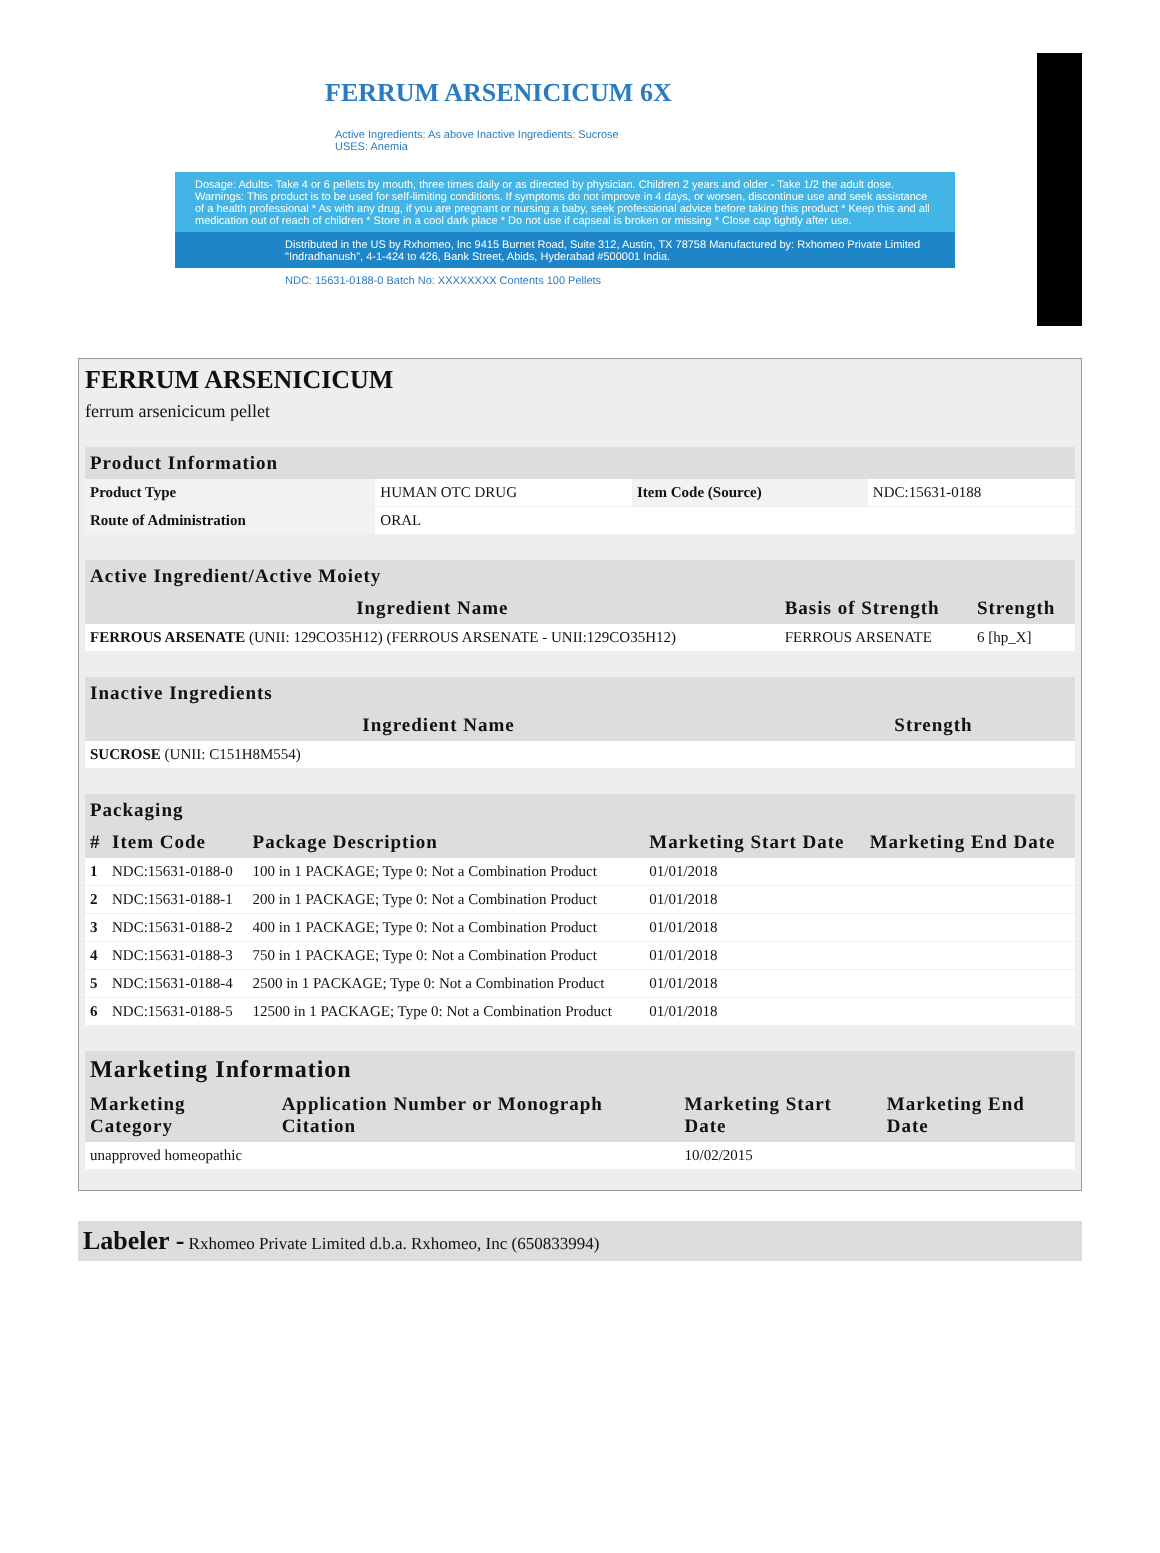FERRUM ARSENICICUM 6X
Active Ingredients: As above Inactive Ingredients: Sucrose
USES: Anemia
Dosage: Adults- Take 4 or 6 pellets by mouth, three times daily or as directed by physician. Children 2 years and older - Take 1/2 the adult dose. Warnings: This product is to be used for self-limiting conditions. If symptoms do not improve in 4 days, or worsen, discontinue use and seek assistance of a health professional * As with any drug, if you are pregnant or nursing a baby, seek professional advice before taking this product * Keep this and all medication out of reach of children * Store in a cool dark place * Do not use if capseal is broken or missing * Close cap tightly after use.
Distributed in the US by Rxhomeo, Inc 9415 Burnet Road, Suite 312, Austin, TX 78758 Manufactured by: Rxhomeo Private Limited "Indradhanush", 4-1-424 to 426, Bank Street, Abids, Hyderabad #500001 India.
NDC: 15631-0188-0 Batch No: XXXXXXXX Contents 100 Pellets
Homeopathic Medicine
FERRUM ARSENICICUM
ferrum arsenicicum pellet
| Product Information | | | |
| --- | --- | --- | --- |
| Product Type | HUMAN OTC DRUG | Item Code (Source) | NDC:15631-0188 |
| Route of Administration | ORAL | | |
| Active Ingredient/Active Moiety | | |
| --- | --- | --- |
| Ingredient Name | Basis of Strength | Strength |
| FERROUS ARSENATE (UNII: 129CO35H12) (FERROUS ARSENATE - UNII:129CO35H12) | FERROUS ARSENATE | 6 [hp_X] |
| Inactive Ingredients | |
| --- | --- |
| Ingredient Name | Strength |
| SUCROSE (UNII: C151H8M554) | |
| Packaging | | | | |
| --- | --- | --- | --- | --- |
| # | Item Code | Package Description | Marketing Start Date | Marketing End Date |
| 1 | NDC:15631-0188-0 | 100 in 1 PACKAGE; Type 0: Not a Combination Product | 01/01/2018 | |
| 2 | NDC:15631-0188-1 | 200 in 1 PACKAGE; Type 0: Not a Combination Product | 01/01/2018 | |
| 3 | NDC:15631-0188-2 | 400 in 1 PACKAGE; Type 0: Not a Combination Product | 01/01/2018 | |
| 4 | NDC:15631-0188-3 | 750 in 1 PACKAGE; Type 0: Not a Combination Product | 01/01/2018 | |
| 5 | NDC:15631-0188-4 | 2500 in 1 PACKAGE; Type 0: Not a Combination Product | 01/01/2018 | |
| 6 | NDC:15631-0188-5 | 12500 in 1 PACKAGE; Type 0: Not a Combination Product | 01/01/2018 | |
| Marketing Information | | | |
| --- | --- | --- | --- |
| Marketing Category | Application Number or Monograph Citation | Marketing Start Date | Marketing End Date |
| unapproved homeopathic | | 10/02/2015 | |
Labeler - Rxhomeo Private Limited d.b.a. Rxhomeo, Inc (650833994)